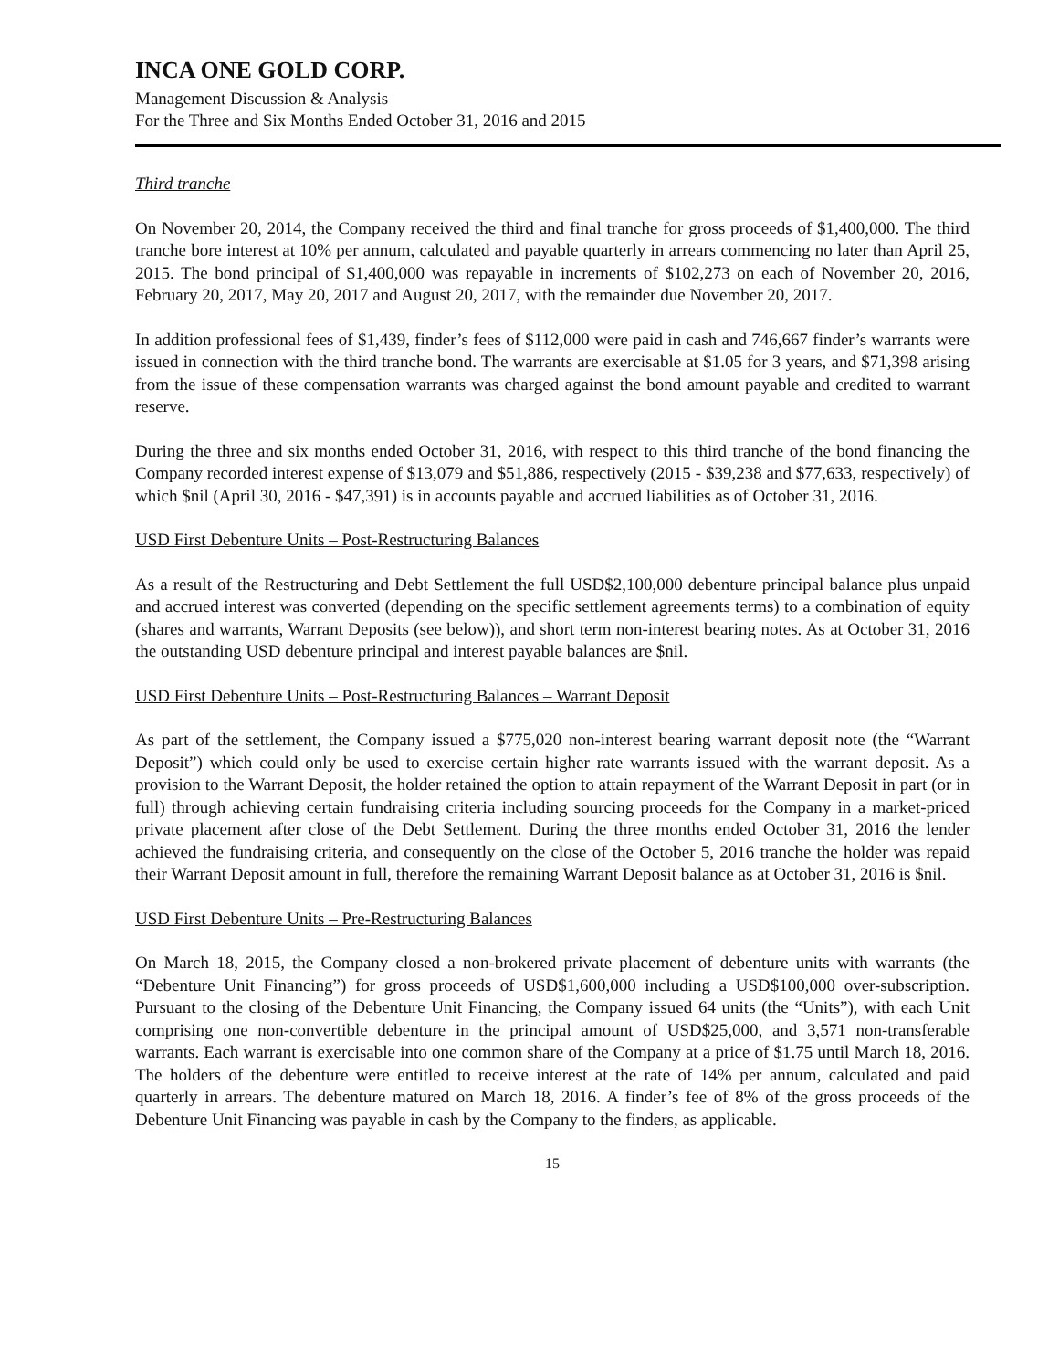INCA ONE GOLD CORP.
Management Discussion & Analysis
For the Three and Six Months Ended October 31, 2016 and 2015
Third tranche
On November 20, 2014, the Company received the third and final tranche for gross proceeds of $1,400,000. The third tranche bore interest at 10% per annum, calculated and payable quarterly in arrears commencing no later than April 25, 2015. The bond principal of $1,400,000 was repayable in increments of $102,273 on each of November 20, 2016, February 20, 2017, May 20, 2017 and August 20, 2017, with the remainder due November 20, 2017.
In addition professional fees of $1,439, finder’s fees of $112,000 were paid in cash and 746,667 finder’s warrants were issued in connection with the third tranche bond. The warrants are exercisable at $1.05 for 3 years, and $71,398 arising from the issue of these compensation warrants was charged against the bond amount payable and credited to warrant reserve.
During the three and six months ended October 31, 2016, with respect to this third tranche of the bond financing the Company recorded interest expense of $13,079 and $51,886, respectively (2015 - $39,238 and $77,633, respectively) of which $nil (April 30, 2016 - $47,391) is in accounts payable and accrued liabilities as of October 31, 2016.
USD First Debenture Units – Post-Restructuring Balances
As a result of the Restructuring and Debt Settlement the full USD$2,100,000 debenture principal balance plus unpaid and accrued interest was converted (depending on the specific settlement agreements terms) to a combination of equity (shares and warrants, Warrant Deposits (see below)), and short term non-interest bearing notes. As at October 31, 2016 the outstanding USD debenture principal and interest payable balances are $nil.
USD First Debenture Units – Post-Restructuring Balances – Warrant Deposit
As part of the settlement, the Company issued a $775,020 non-interest bearing warrant deposit note (the “Warrant Deposit”) which could only be used to exercise certain higher rate warrants issued with the warrant deposit. As a provision to the Warrant Deposit, the holder retained the option to attain repayment of the Warrant Deposit in part (or in full) through achieving certain fundraising criteria including sourcing proceeds for the Company in a market-priced private placement after close of the Debt Settlement. During the three months ended October 31, 2016 the lender achieved the fundraising criteria, and consequently on the close of the October 5, 2016 tranche the holder was repaid their Warrant Deposit amount in full, therefore the remaining Warrant Deposit balance as at October 31, 2016 is $nil.
USD First Debenture Units – Pre-Restructuring Balances
On March 18, 2015, the Company closed a non-brokered private placement of debenture units with warrants (the “Debenture Unit Financing”) for gross proceeds of USD$1,600,000 including a USD$100,000 over-subscription. Pursuant to the closing of the Debenture Unit Financing, the Company issued 64 units (the “Units”), with each Unit comprising one non-convertible debenture in the principal amount of USD$25,000, and 3,571 non-transferable warrants. Each warrant is exercisable into one common share of the Company at a price of $1.75 until March 18, 2016. The holders of the debenture were entitled to receive interest at the rate of 14% per annum, calculated and paid quarterly in arrears. The debenture matured on March 18, 2016. A finder’s fee of 8% of the gross proceeds of the Debenture Unit Financing was payable in cash by the Company to the finders, as applicable.
15